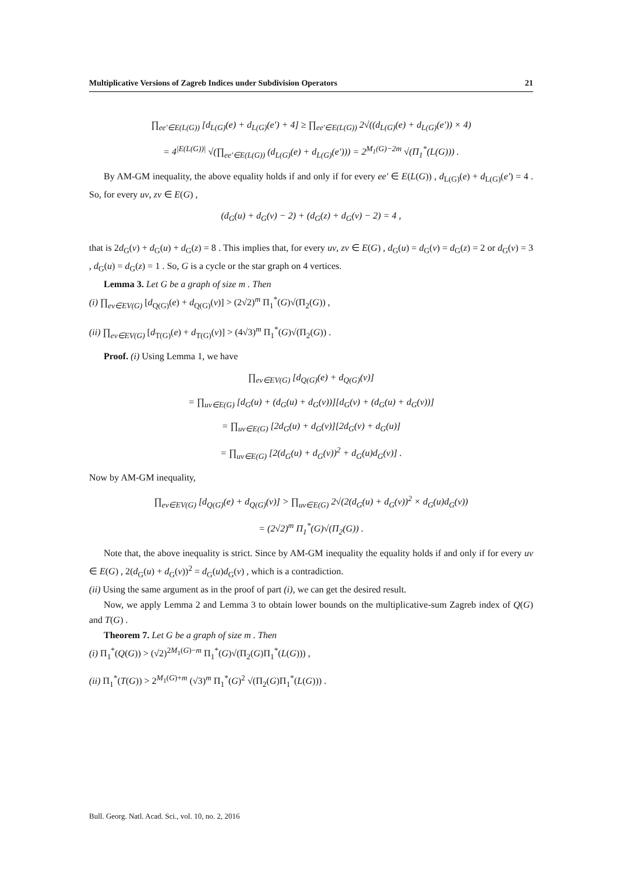Multiplicative Versions of Zagreb Indices under Subdivision Operators 21
∏<sub>ee′∈E(L(G))</sub> [d<sub>L(G)</sub>(e) + d<sub>L(G)</sub>(e′) + 4] ≥ ∏<sub>ee′∈E(L(G))</sub> 2√((d<sub>L(G)</sub>(e) + d<sub>L(G)</sub>(e′)) × 4)
= 4<sup>|E(L(G))|</sup> √(∏<sub>ee′∈E(L(G))</sub> (d<sub>L(G)</sub>(e) + d<sub>L(G)</sub>(e′))) = 2<sup>M<sub>1</sub>(G)−2m</sup> √(Π<sub>1</sub><sup>*</sup>(L(G))) .
By AM-GM inequality, the above equality holds if and only if for every ee′ ∈ E(L(G)) , d<sub>L(G)</sub>(e) + d<sub>L(G)</sub>(e′) = 4 . So, for every uv, zv ∈ E(G) ,
(d<sub>G</sub>(u) + d<sub>G</sub>(v) − 2) + (d<sub>G</sub>(z) + d<sub>G</sub>(v) − 2) = 4 ,
that is 2d<sub>G</sub>(v) + d<sub>G</sub>(u) + d<sub>G</sub>(z) = 8 . This implies that, for every uv, zv ∈ E(G) , d<sub>G</sub>(u) = d<sub>G</sub>(v) = d<sub>G</sub>(z) = 2 or d<sub>G</sub>(v) = 3 , d<sub>G</sub>(u) = d<sub>G</sub>(z) = 1 . So, G is a cycle or the star graph on 4 vertices.
Lemma 3. Let G be a graph of size m . Then
(i) ∏<sub>ev∈EV(G)</sub> [d<sub>Q(G)</sub>(e) + d<sub>Q(G)</sub>(v)] > (2√2)<sup>m</sup> Π<sub>1</sub><sup>*</sup>(G)√(Π<sub>2</sub>(G)) ,
(ii) ∏<sub>ev∈EV(G)</sub> [d<sub>T(G)</sub>(e) + d<sub>T(G)</sub>(v)] > (4√3)<sup>m</sup> Π<sub>1</sub><sup>*</sup>(G)√(Π<sub>2</sub>(G)) .
Proof. (i) Using Lemma 1, we have
∏<sub>ev∈EV(G)</sub> [d<sub>Q(G)</sub>(e) + d<sub>Q(G)</sub>(v)]
= ∏<sub>uv∈E(G)</sub> [d<sub>G</sub>(u) + (d<sub>G</sub>(u) + d<sub>G</sub>(v))][d<sub>G</sub>(v) + (d<sub>G</sub>(u) + d<sub>G</sub>(v))]
= ∏<sub>uv∈E(G)</sub> [2d<sub>G</sub>(u) + d<sub>G</sub>(v)][2d<sub>G</sub>(v) + d<sub>G</sub>(u)]
= ∏<sub>uv∈E(G)</sub> [2(d<sub>G</sub>(u) + d<sub>G</sub>(v))<sup>2</sup> + d<sub>G</sub>(u)d<sub>G</sub>(v)] .
Now by AM-GM inequality,
∏<sub>ev∈EV(G)</sub> [d<sub>Q(G)</sub>(e) + d<sub>Q(G)</sub>(v)] > ∏<sub>uv∈E(G)</sub> 2√(2(d<sub>G</sub>(u) + d<sub>G</sub>(v))<sup>2</sup> × d<sub>G</sub>(u)d<sub>G</sub>(v))
= (2√2)<sup>m</sup> Π<sub>1</sub><sup>*</sup>(G)√(Π<sub>2</sub>(G)) .
Note that, the above inequality is strict. Since by AM-GM inequality the equality holds if and only if for every uv ∈ E(G) , 2(d<sub>G</sub>(u) + d<sub>G</sub>(v))<sup>2</sup> = d<sub>G</sub>(u)d<sub>G</sub>(v) , which is a contradiction.
(ii) Using the same argument as in the proof of part (i), we can get the desired result.
Now, we apply Lemma 2 and Lemma 3 to obtain lower bounds on the multiplicative-sum Zagreb index of Q(G) and T(G) .
Theorem 7. Let G be a graph of size m . Then
(i) Π<sub>1</sub><sup>*</sup>(Q(G)) > (√2)<sup>2M<sub>1</sub>(G)−m</sup> Π<sub>1</sub><sup>*</sup>(G)√(Π<sub>2</sub>(G)Π<sub>1</sub><sup>*</sup>(L(G))) ,
(ii) Π<sub>1</sub><sup>*</sup>(T(G)) > 2<sup>M<sub>1</sub>(G)+m</sup> (√3)<sup>m</sup> Π<sub>1</sub><sup>*</sup>(G)<sup>2</sup> √(Π<sub>2</sub>(G)Π<sub>1</sub><sup>*</sup>(L(G))) .
Bull. Georg. Natl. Acad. Sci., vol. 10, no. 2, 2016